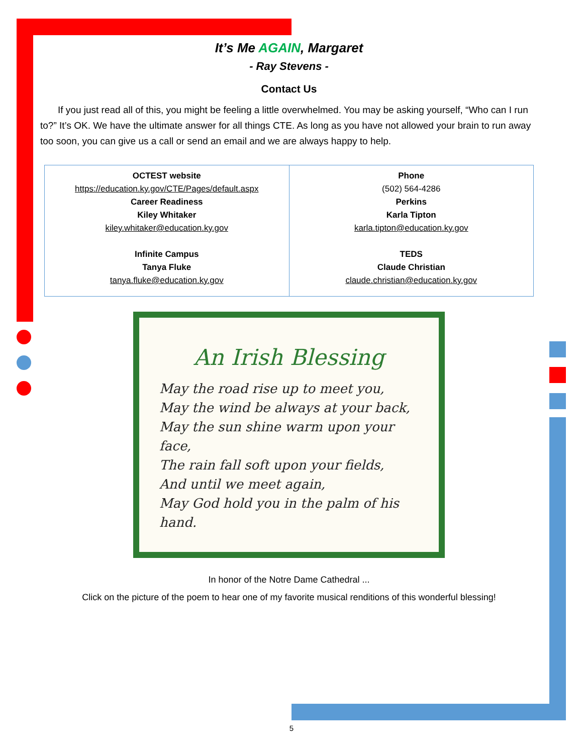It’s Me AGAIN, Margaret
- Ray Stevens -
Contact Us
If you just read all of this, you might be feeling a little overwhelmed. You may be asking yourself, “Who can I run to?” It’s OK. We have the ultimate answer for all things CTE. As long as you have not allowed your brain to run away too soon, you can give us a call or send an email and we are always happy to help.
| OCTEST website https://education.ky.gov/CTE/Pages/default.aspx Career Readiness Kiley Whitaker kiley.whitaker@education.ky.gov Infinite Campus Tanya Fluke tanya.fluke@education.ky.gov | Phone (502) 564-4286 Perkins Karla Tipton karla.tipton@education.ky.gov TEDS Claude Christian claude.christian@education.ky.gov |
An Irish Blessing
May the road rise up to meet you,
May the wind be always at your back,
May the sun shine warm upon your face,
The rain fall soft upon your fields,
And until we meet again,
May God hold you in the palm of his hand.
In honor of the Notre Dame Cathedral ...
Click on the picture of the poem to hear one of my favorite musical renditions of this wonderful blessing!
5